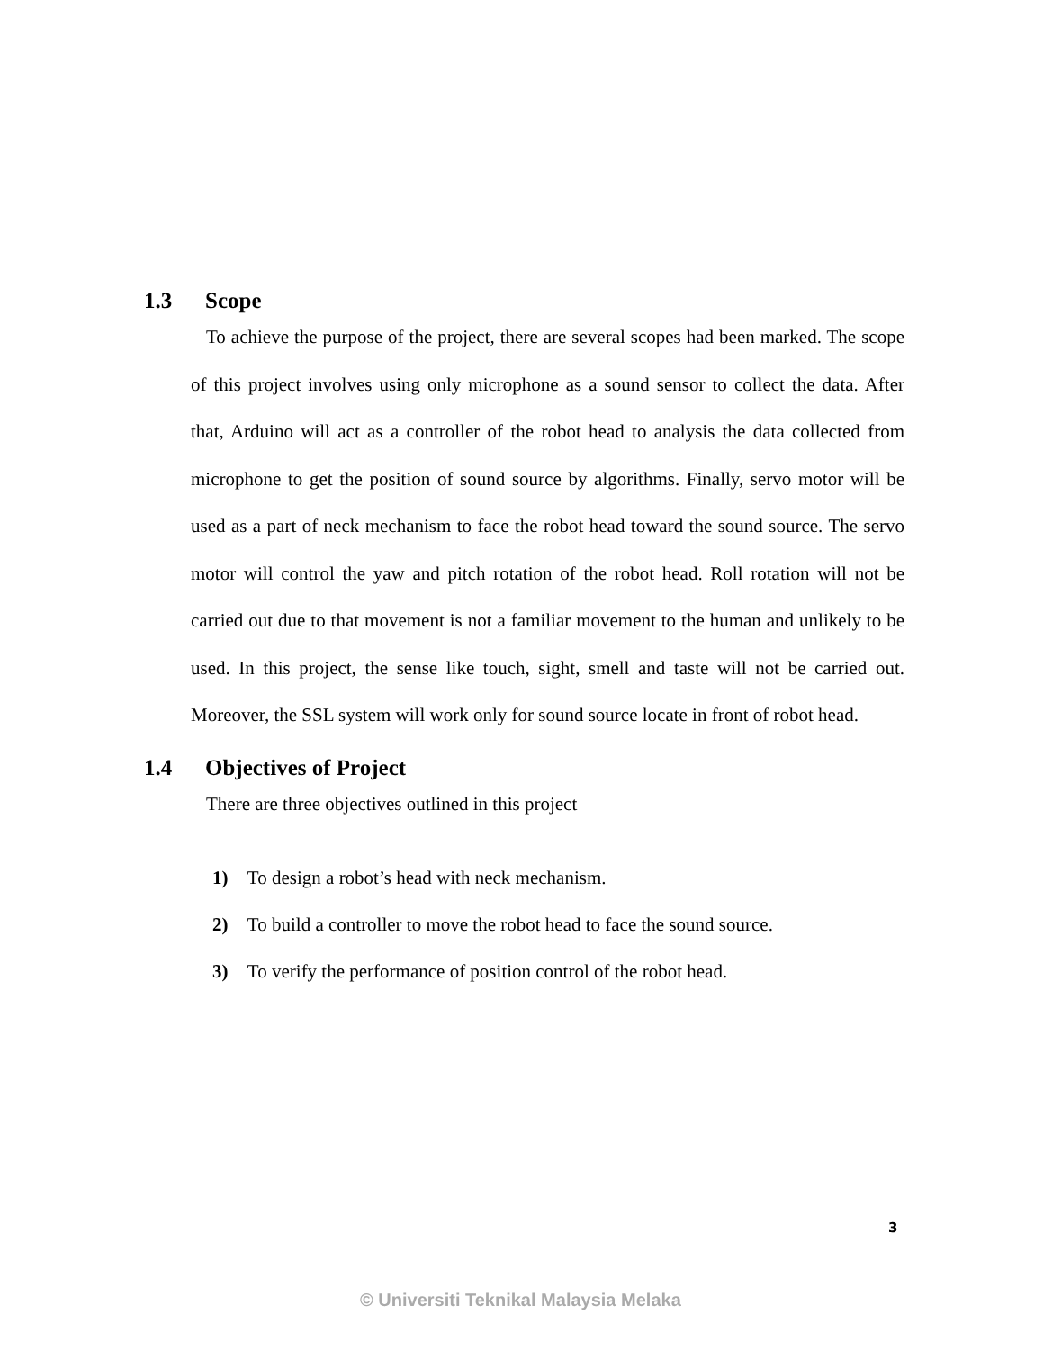1.3 Scope
To achieve the purpose of the project, there are several scopes had been marked. The scope of this project involves using only microphone as a sound sensor to collect the data. After that, Arduino will act as a controller of the robot head to analysis the data collected from microphone to get the position of sound source by algorithms. Finally, servo motor will be used as a part of neck mechanism to face the robot head toward the sound source. The servo motor will control the yaw and pitch rotation of the robot head. Roll rotation will not be carried out due to that movement is not a familiar movement to the human and unlikely to be used. In this project, the sense like touch, sight, smell and taste will not be carried out. Moreover, the SSL system will work only for sound source locate in front of robot head.
1.4 Objectives of Project
There are three objectives outlined in this project
1) To design a robot’s head with neck mechanism.
2) To build a controller to move the robot head to face the sound source.
3) To verify the performance of position control of the robot head.
3
© Universiti Teknikal Malaysia Melaka